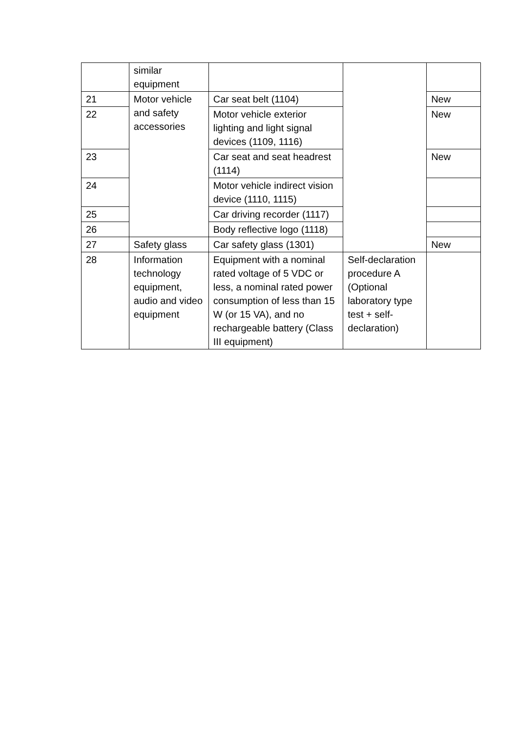| | similar equipment | | | |
| 21 | Motor vehicle and safety accessories | Car seat belt (1104) | | New |
| 22 | | Motor vehicle exterior lighting and light signal devices (1109, 1116) | | New |
| 23 | | Car seat and seat headrest (1114) | | New |
| 24 | | Motor vehicle indirect vision device (1110, 1115) | | |
| 25 | | Car driving recorder (1117) | | |
| 26 | | Body reflective logo (1118) | | |
| 27 | Safety glass | Car safety glass (1301) | | New |
| 28 | Information technology equipment, audio and video equipment | Equipment with a nominal rated voltage of 5 VDC or less, a nominal rated power consumption of less than 15 W (or 15 VA), and no rechargeable battery (Class III equipment) | Self-declaration procedure A (Optional laboratory type test + self-declaration) | |